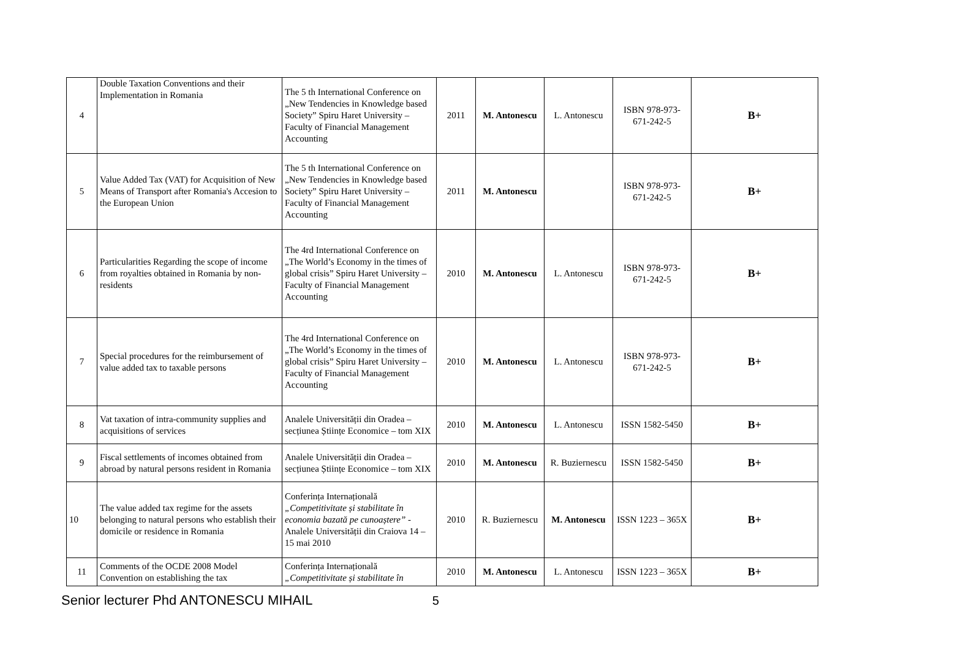| 4 | Double Taxation Conventions and their Implementation in Romania | The 5 th International Conference on „New Tendencies in Knowledge based Society” Spiru Haret University – Faculty of Financial Management Accounting | 2011 | M. Antonescu | L. Antonescu | ISBN 978-973-671-242-5 | B+ |
| 5 | Value Added Tax (VAT) for Acquisition of New Means of Transport after Romania's Accesion to the European Union | The 5 th International Conference on „New Tendencies in Knowledge based Society” Spiru Haret University – Faculty of Financial Management Accounting | 2011 | M. Antonescu | | ISBN 978-973-671-242-5 | B+ |
| 6 | Particularities Regarding the scope of income from royalties obtained in Romania by non-residents | The 4rd International Conference on „The World’s Economy in the times of global crisis” Spiru Haret University – Faculty of Financial Management Accounting | 2010 | M. Antonescu | L. Antonescu | ISBN 978-973-671-242-5 | B+ |
| 7 | Special procedures for the reimbursement of value added tax to taxable persons | The 4rd International Conference on „The World’s Economy in the times of global crisis” Spiru Haret University – Faculty of Financial Management Accounting | 2010 | M. Antonescu | L. Antonescu | ISBN 978-973-671-242-5 | B+ |
| 8 | Vat taxation of intra-community supplies and acquisitions of services | Analele Universității din Oradea – secțiunea Științe Economice – tom XIX | 2010 | M. Antonescu | L. Antonescu | ISSN 1582-5450 | B+ |
| 9 | Fiscal settlements of incomes obtained from abroad by natural persons resident in Romania | Analele Universității din Oradea – secțiunea Științe Economice – tom XIX | 2010 | M. Antonescu | R. Buziernescu | ISSN 1582-5450 | B+ |
| 10 | The value added tax regime for the assets belonging to natural persons who establish their domicile or residence in Romania | Conferința Internațională „Competitivitate și stabilitate în economia bazată pe cunoaștere” - Analele Universității din Craiova 14 – 15 mai 2010 | 2010 | R. Buziernescu | M. Antonescu | ISSN 1223 – 365X | B+ |
| 11 | Comments of the OCDE 2008 Model Convention on establishing the tax | Conferința Internațională „Competitivitate și stabilitate în | 2010 | M. Antonescu | L. Antonescu | ISSN 1223 – 365X | B+ |
Senior lecturer Phd ANTONESCU MIHAIL 5